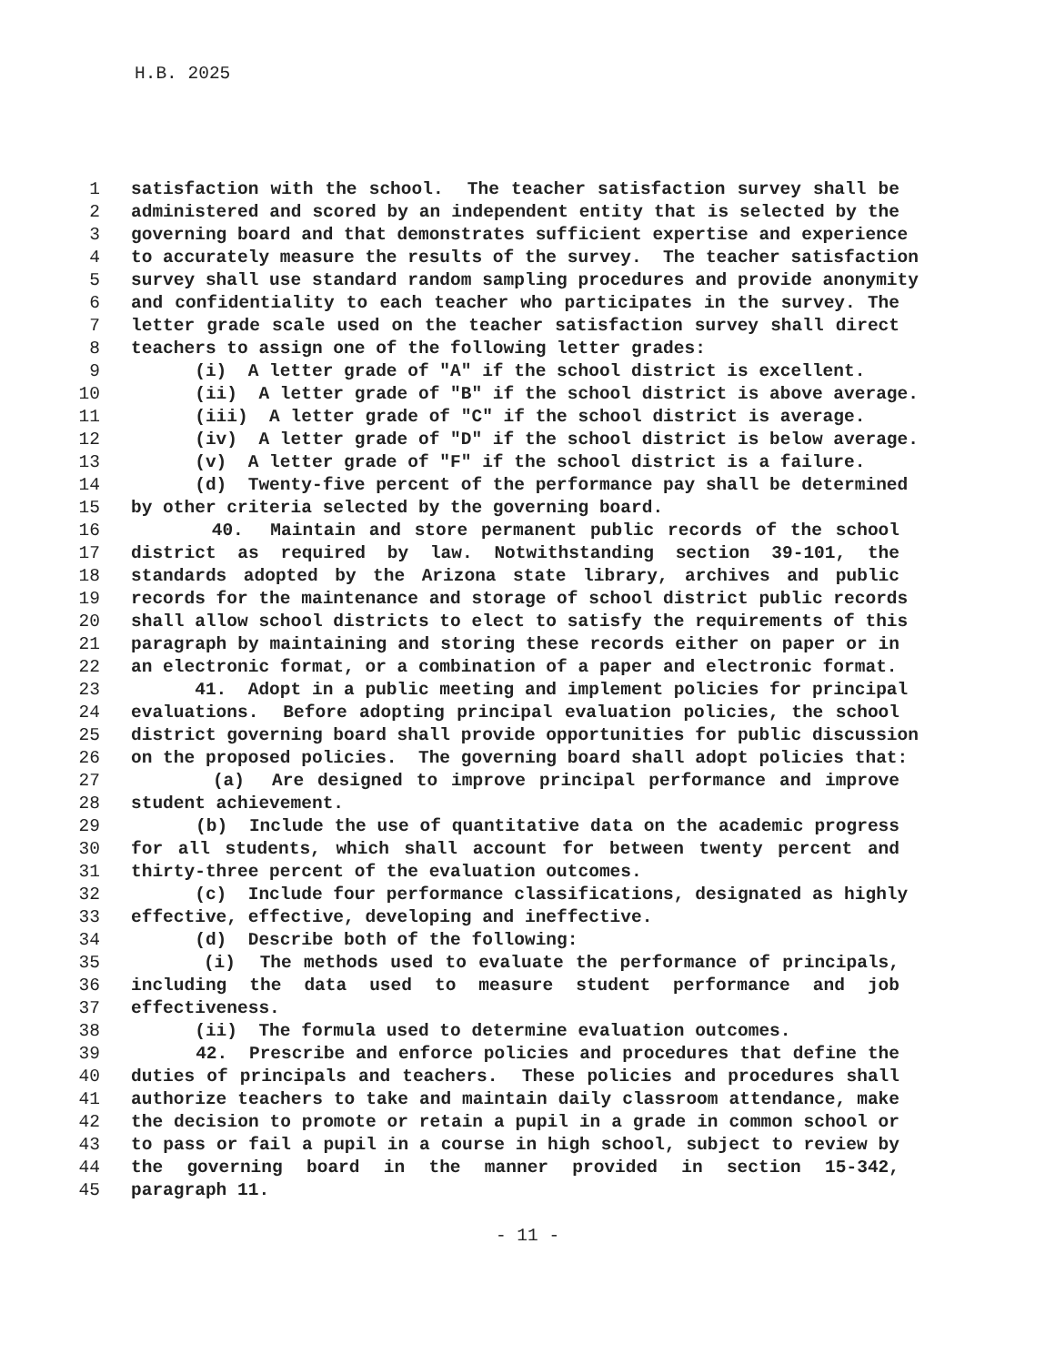H.B. 2025
1 satisfaction with the school. The teacher satisfaction survey shall be
2 administered and scored by an independent entity that is selected by the
3 governing board and that demonstrates sufficient expertise and experience
4 to accurately measure the results of the survey. The teacher satisfaction
5 survey shall use standard random sampling procedures and provide anonymity
6 and confidentiality to each teacher who participates in the survey. The
7 letter grade scale used on the teacher satisfaction survey shall direct
8 teachers to assign one of the following letter grades:
9 (i) A letter grade of "A" if the school district is excellent.
10 (ii) A letter grade of "B" if the school district is above average.
11 (iii) A letter grade of "C" if the school district is average.
12 (iv) A letter grade of "D" if the school district is below average.
13 (v) A letter grade of "F" if the school district is a failure.
14 (d) Twenty-five percent of the performance pay shall be determined
15 by other criteria selected by the governing board.
16 40. Maintain and store permanent public records of the school
17 district as required by law. Notwithstanding section 39-101, the
18 standards adopted by the Arizona state library, archives and public
19 records for the maintenance and storage of school district public records
20 shall allow school districts to elect to satisfy the requirements of this
21 paragraph by maintaining and storing these records either on paper or in
22 an electronic format, or a combination of a paper and electronic format.
23 41. Adopt in a public meeting and implement policies for principal
24 evaluations. Before adopting principal evaluation policies, the school
25 district governing board shall provide opportunities for public discussion
26 on the proposed policies. The governing board shall adopt policies that:
27 (a) Are designed to improve principal performance and improve
28 student achievement.
29 (b) Include the use of quantitative data on the academic progress
30 for all students, which shall account for between twenty percent and
31 thirty-three percent of the evaluation outcomes.
32 (c) Include four performance classifications, designated as highly
33 effective, effective, developing and ineffective.
34 (d) Describe both of the following:
35 (i) The methods used to evaluate the performance of principals,
36 including the data used to measure student performance and job
37 effectiveness.
38 (ii) The formula used to determine evaluation outcomes.
39 42. Prescribe and enforce policies and procedures that define the
40 duties of principals and teachers. These policies and procedures shall
41 authorize teachers to take and maintain daily classroom attendance, make
42 the decision to promote or retain a pupil in a grade in common school or
43 to pass or fail a pupil in a course in high school, subject to review by
44 the governing board in the manner provided in section 15-342,
45 paragraph 11.
- 11 -